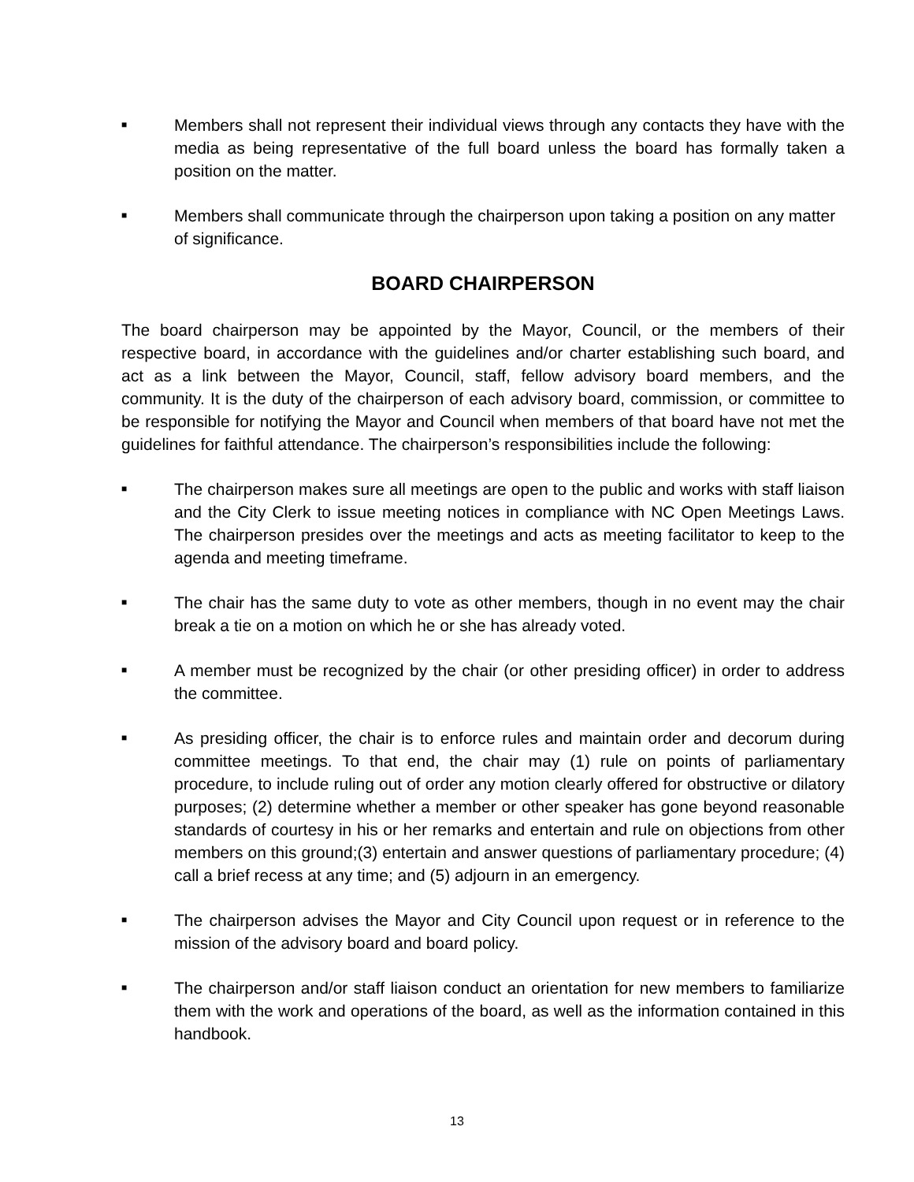■
Members shall not represent their individual views through any contacts they have with the media as being representative of the full board unless the board has formally taken a position on the matter.
■
Members shall communicate through the chairperson upon taking a position on any matter of significance.
BOARD CHAIRPERSON
The board chairperson may be appointed by the Mayor, Council, or the members of their respective board, in accordance with the guidelines and/or charter establishing such board, and act as a link between the Mayor, Council, staff, fellow advisory board members, and the community. It is the duty of the chairperson of each advisory board, commission, or committee to be responsible for notifying the Mayor and Council when members of that board have not met the guidelines for faithful attendance. The chairperson’s responsibilities include the following:
■
The chairperson makes sure all meetings are open to the public and works with staff liaison and the City Clerk to issue meeting notices in compliance with NC Open Meetings Laws. The chairperson presides over the meetings and acts as meeting facilitator to keep to the agenda and meeting timeframe.
■
The chair has the same duty to vote as other members, though in no event may the chair break a tie on a motion on which he or she has already voted.
■
A member must be recognized by the chair (or other presiding officer) in order to address the committee.
■
As presiding officer, the chair is to enforce rules and maintain order and decorum during committee meetings. To that end, the chair may (1) rule on points of parliamentary procedure, to include ruling out of order any motion clearly offered for obstructive or dilatory purposes; (2) determine whether a member or other speaker has gone beyond reasonable standards of courtesy in his or her remarks and entertain and rule on objections from other members on this ground;(3) entertain and answer questions of parliamentary procedure; (4) call a brief recess at any time; and (5) adjourn in an emergency.
■
The chairperson advises the Mayor and City Council upon request or in reference to the mission of the advisory board and board policy.
■
The chairperson and/or staff liaison conduct an orientation for new members to familiarize them with the work and operations of the board, as well as the information contained in this handbook.
13